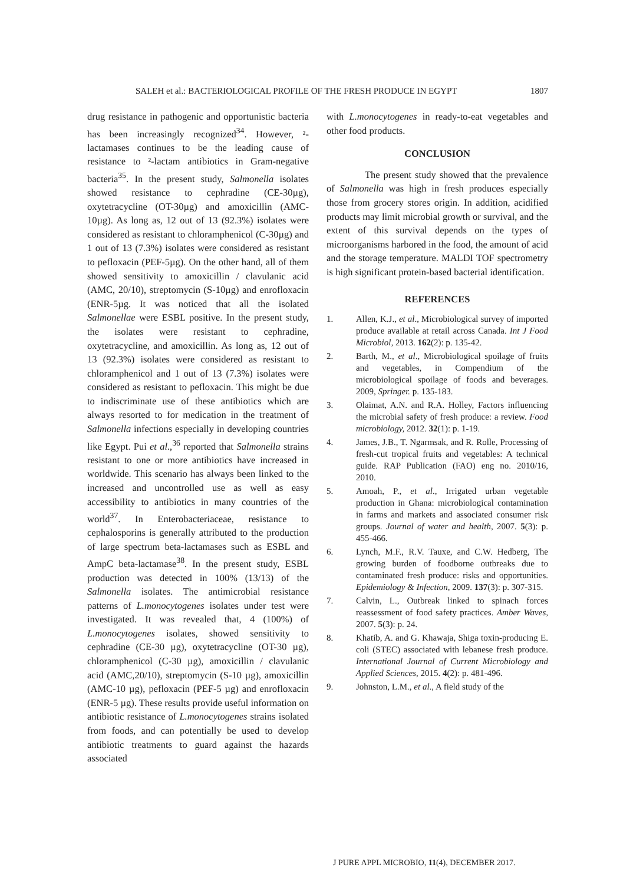SALEH et al.: BACTERIOLOGICAL PROFILE OF THE FRESH PRODUCE IN EGYPT 1807
drug resistance in pathogenic and opportunistic bacteria has been increasingly recognized<sup>34</sup>. However, ²-lactamases continues to be the leading cause of resistance to ²-lactam antibiotics in Gram-negative bacteria<sup>35</sup>. In the present study, Salmonella isolates showed resistance to cephradine (CE-30µg), oxytetracycline (OT-30µg) and amoxicillin (AMC-10µg). As long as, 12 out of 13 (92.3%) isolates were considered as resistant to chloramphenicol (C-30µg) and 1 out of 13 (7.3%) isolates were considered as resistant to pefloxacin (PEF-5µg). On the other hand, all of them showed sensitivity to amoxicillin / clavulanic acid (AMC, 20/10), streptomycin (S-10µg) and enrofloxacin (ENR-5µg. It was noticed that all the isolated Salmonellae were ESBL positive. In the present study, the isolates were resistant to cephradine, oxytetracycline, and amoxicillin. As long as, 12 out of 13 (92.3%) isolates were considered as resistant to chloramphenicol and 1 out of 13 (7.3%) isolates were considered as resistant to pefloxacin. This might be due to indiscriminate use of these antibiotics which are always resorted to for medication in the treatment of Salmonella infections especially in developing countries like Egypt. Pui et al.,<sup>36</sup> reported that Salmonella strains resistant to one or more antibiotics have increased in worldwide. This scenario has always been linked to the increased and uncontrolled use as well as easy accessibility to antibiotics in many countries of the world<sup>37</sup>. In Enterobacteriaceae, resistance to cephalosporins is generally attributed to the production of large spectrum beta-lactamases such as ESBL and AmpC beta-lactamase<sup>38</sup>. In the present study, ESBL production was detected in 100% (13/13) of the Salmonella isolates. The antimicrobial resistance patterns of L.monocytogenes isolates under test were investigated. It was revealed that, 4 (100%) of L.monocytogenes isolates, showed sensitivity to cephradine (CE-30 µg), oxytetracycline (OT-30 µg), chloramphenicol (C-30 µg), amoxicillin / clavulanic acid (AMC,20/10), streptomycin (S-10 µg), amoxicillin (AMC-10 µg), pefloxacin (PEF-5 µg) and enrofloxacin (ENR-5 µg). These results provide useful information on antibiotic resistance of L.monocytogenes strains isolated from foods, and can potentially be used to develop antibiotic treatments to guard against the hazards associated
with L.monocytogenes in ready-to-eat vegetables and other food products.
CONCLUSION
The present study showed that the prevalence of Salmonella was high in fresh produces especially those from grocery stores origin. In addition, acidified products may limit microbial growth or survival, and the extent of this survival depends on the types of microorganisms harbored in the food, the amount of acid and the storage temperature. MALDI TOF spectrometry is high significant protein-based bacterial identification.
REFERENCES
1. Allen, K.J., et al., Microbiological survey of imported produce available at retail across Canada. Int J Food Microbiol, 2013. 162(2): p. 135-42.
2. Barth, M., et al., Microbiological spoilage of fruits and vegetables, in Compendium of the microbiological spoilage of foods and beverages. 2009, Springer. p. 135-183.
3. Olaimat, A.N. and R.A. Holley, Factors influencing the microbial safety of fresh produce: a review. Food microbiology, 2012. 32(1): p. 1-19.
4. James, J.B., T. Ngarmsak, and R. Rolle, Processing of fresh-cut tropical fruits and vegetables: A technical guide. RAP Publication (FAO) eng no. 2010/16, 2010.
5. Amoah, P., et al., Irrigated urban vegetable production in Ghana: microbiological contamination in farms and markets and associated consumer risk groups. Journal of water and health, 2007. 5(3): p. 455-466.
6. Lynch, M.F., R.V. Tauxe, and C.W. Hedberg, The growing burden of foodborne outbreaks due to contaminated fresh produce: risks and opportunities. Epidemiology & Infection, 2009. 137(3): p. 307-315.
7. Calvin, L., Outbreak linked to spinach forces reassessment of food safety practices. Amber Waves, 2007. 5(3): p. 24.
8. Khatib, A. and G. Khawaja, Shiga toxin-producing E. coli (STEC) associated with lebanese fresh produce. International Journal of Current Microbiology and Applied Sciences, 2015. 4(2): p. 481-496.
9. Johnston, L.M., et al., A field study of the
J PURE APPL MICROBIO, 11(4), DECEMBER 2017.